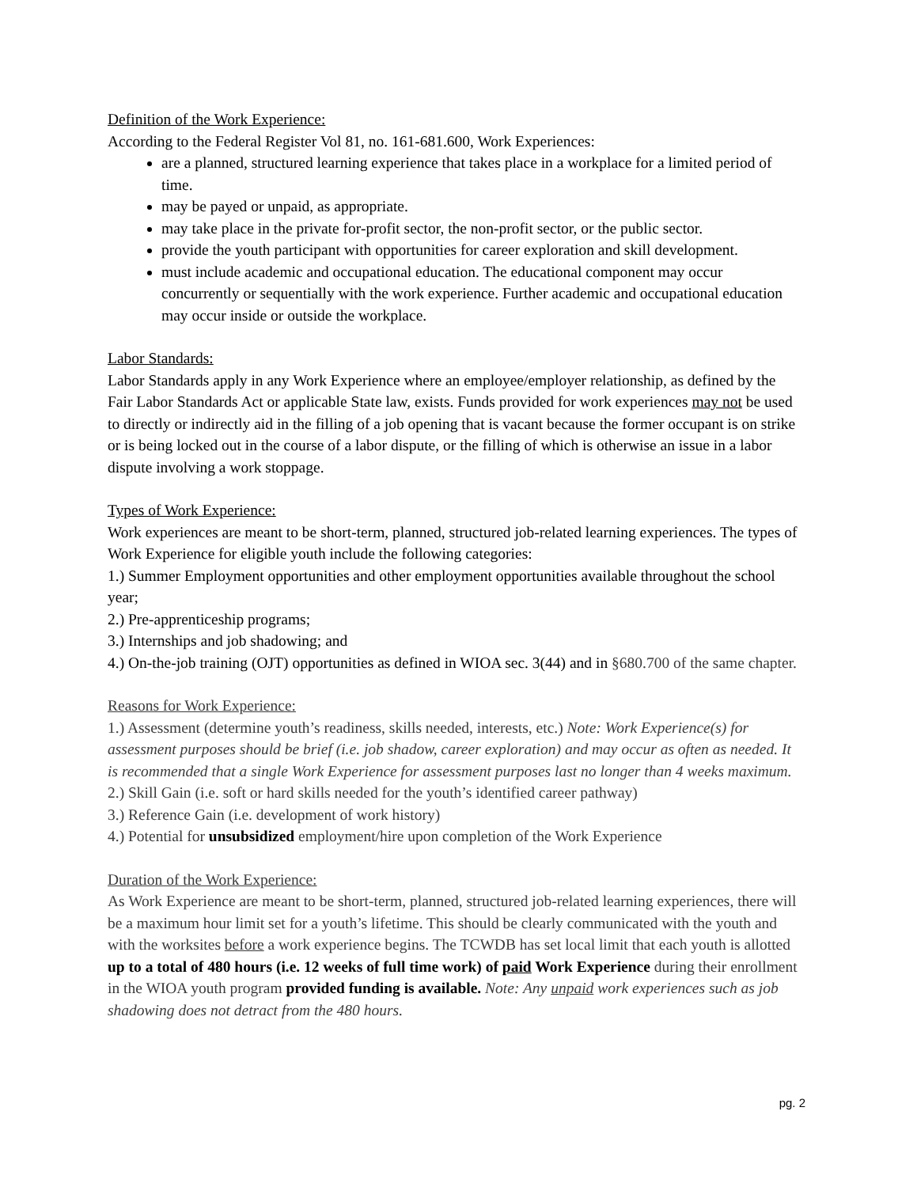Definition of the Work Experience:
According to the Federal Register Vol 81, no. 161-681.600, Work Experiences:
are a planned, structured learning experience that takes place in a workplace for a limited period of time.
may be payed or unpaid, as appropriate.
may take place in the private for-profit sector, the non-profit sector, or the public sector.
provide the youth participant with opportunities for career exploration and skill development.
must include academic and occupational education. The educational component may occur concurrently or sequentially with the work experience. Further academic and occupational education may occur inside or outside the workplace.
Labor Standards:
Labor Standards apply in any Work Experience where an employee/employer relationship, as defined by the Fair Labor Standards Act or applicable State law, exists. Funds provided for work experiences may not be used to directly or indirectly aid in the filling of a job opening that is vacant because the former occupant is on strike or is being locked out in the course of a labor dispute, or the filling of which is otherwise an issue in a labor dispute involving a work stoppage.
Types of Work Experience:
Work experiences are meant to be short-term, planned, structured job-related learning experiences. The types of Work Experience for eligible youth include the following categories:
1.) Summer Employment opportunities and other employment opportunities available throughout the school year;
2.) Pre-apprenticeship programs;
3.) Internships and job shadowing; and
4.) On-the-job training (OJT) opportunities as defined in WIOA sec. 3(44) and in §680.700 of the same chapter.
Reasons for Work Experience:
1.) Assessment (determine youth’s readiness, skills needed, interests, etc.) Note: Work Experience(s) for assessment purposes should be brief (i.e. job shadow, career exploration) and may occur as often as needed. It is recommended that a single Work Experience for assessment purposes last no longer than 4 weeks maximum.
2.) Skill Gain (i.e. soft or hard skills needed for the youth’s identified career pathway)
3.) Reference Gain (i.e. development of work history)
4.) Potential for unsubsidized employment/hire upon completion of the Work Experience
Duration of the Work Experience:
As Work Experience are meant to be short-term, planned, structured job-related learning experiences, there will be a maximum hour limit set for a youth’s lifetime. This should be clearly communicated with the youth and with the worksites before a work experience begins. The TCWDB has set local limit that each youth is allotted up to a total of 480 hours (i.e. 12 weeks of full time work) of paid Work Experience during their enrollment in the WIOA youth program provided funding is available. Note: Any unpaid work experiences such as job shadowing does not detract from the 480 hours.
pg. 2